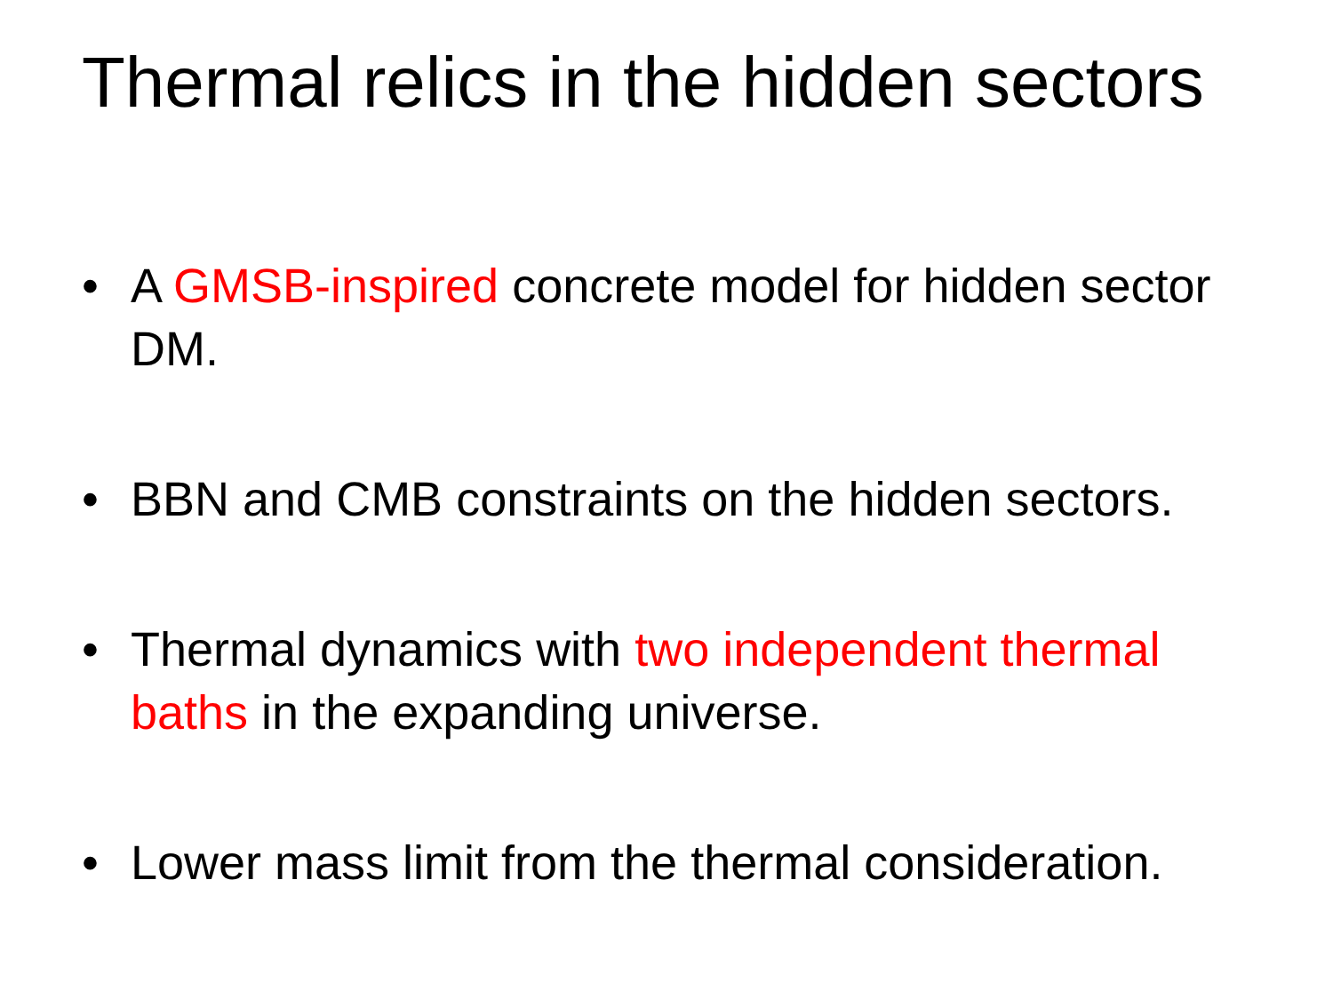Thermal relics in the hidden sectors
• A GMSB-inspired concrete model for hidden sector DM.
• BBN and CMB constraints on the hidden sectors.
• Thermal dynamics with two independent thermal baths in the expanding universe.
• Lower mass limit from the thermal consideration.